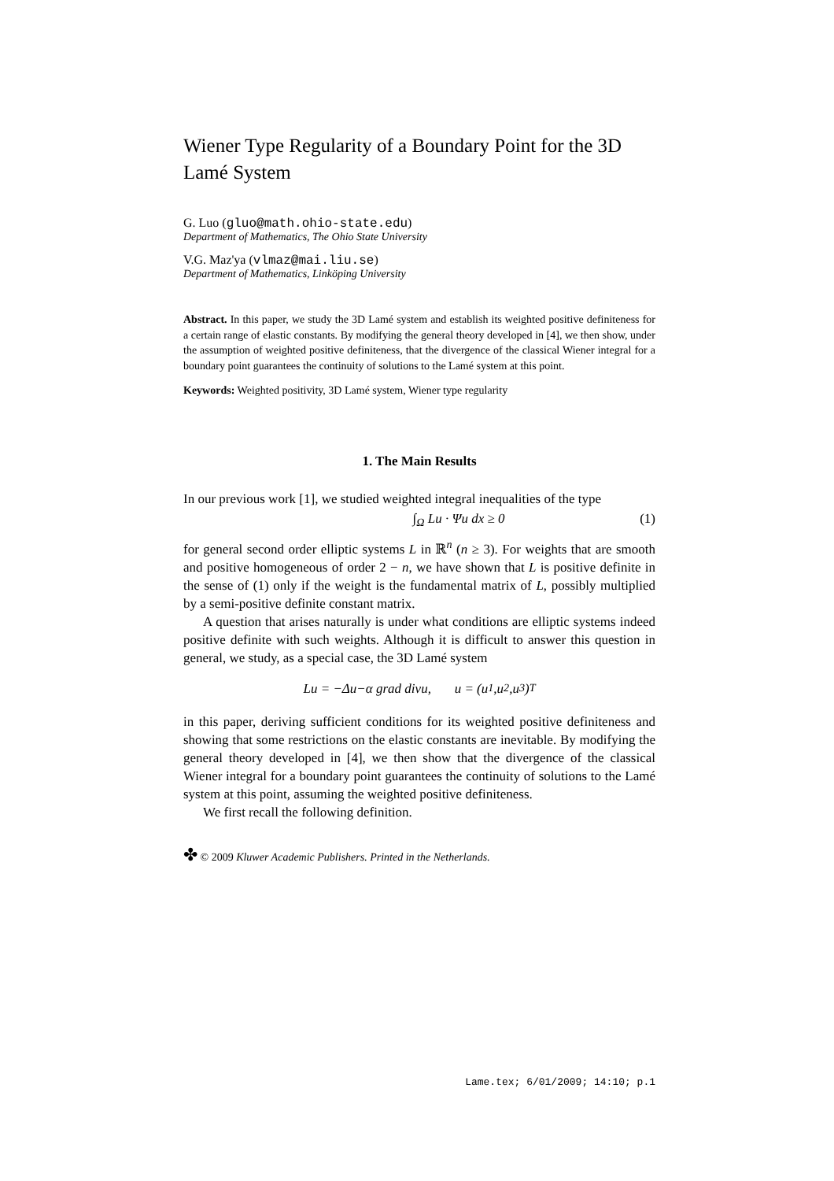Wiener Type Regularity of a Boundary Point for the 3D Lamé System
G. Luo (gluo@math.ohio-state.edu)
Department of Mathematics, The Ohio State University
V.G. Maz'ya (vlmaz@mai.liu.se)
Department of Mathematics, Linköping University
Abstract. In this paper, we study the 3D Lamé system and establish its weighted positive definiteness for a certain range of elastic constants. By modifying the general theory developed in [4], we then show, under the assumption of weighted positive definiteness, that the divergence of the classical Wiener integral for a boundary point guarantees the continuity of solutions to the Lamé system at this point.
Keywords: Weighted positivity, 3D Lamé system, Wiener type regularity
1. The Main Results
In our previous work [1], we studied weighted integral inequalities of the type
∫<sub>Ω</sub> Lu · Ψu dx ≥ 0 (1)
for general second order elliptic systems L in ℝ<sup>n</sup> (n ≥ 3). For weights that are smooth and positive homogeneous of order 2 − n, we have shown that L is positive definite in the sense of (1) only if the weight is the fundamental matrix of L, possibly multiplied by a semi-positive definite constant matrix.
A question that arises naturally is under what conditions are elliptic systems indeed positive definite with such weights. Although it is difficult to answer this question in general, we study, as a special case, the 3D Lamé system
Lu = −Δ u − α grad div u, u = (u<sub>1</sub>, u<sub>2</sub>, u<sub>3</sub>)<sup>T</sup>
in this paper, deriving sufficient conditions for its weighted positive definiteness and showing that some restrictions on the elastic constants are inevitable. By modifying the general theory developed in [4], we then show that the divergence of the classical Wiener integral for a boundary point guarantees the continuity of solutions to the Lamé system at this point, assuming the weighted positive definiteness.
We first recall the following definition.
✤ © 2009 Kluwer Academic Publishers. Printed in the Netherlands.
Lame.tex; 6/01/2009; 14:10; p.1